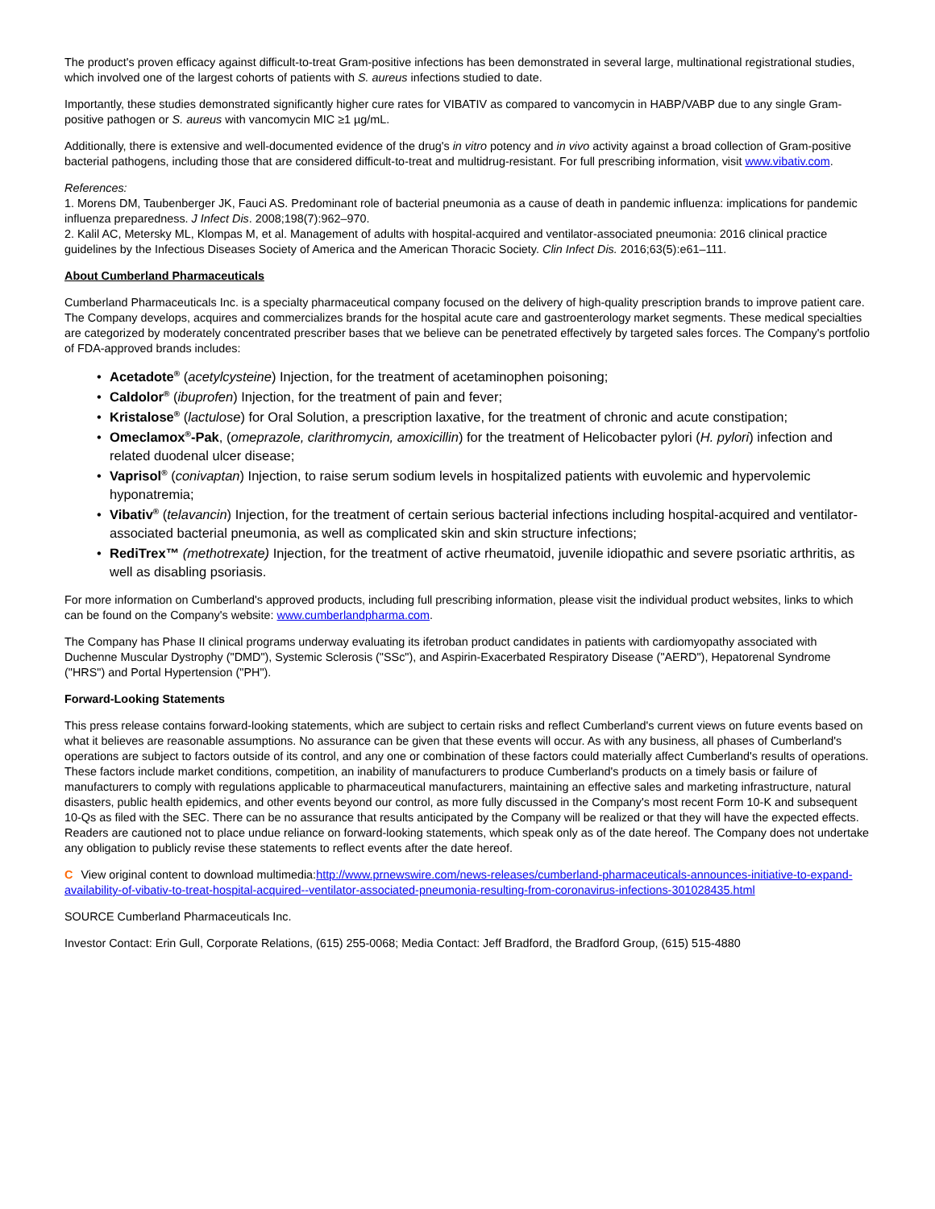The product's proven efficacy against difficult-to-treat Gram-positive infections has been demonstrated in several large, multinational registrational studies, which involved one of the largest cohorts of patients with S. aureus infections studied to date.
Importantly, these studies demonstrated significantly higher cure rates for VIBATIV as compared to vancomycin in HABP/VABP due to any single Gram-positive pathogen or S. aureus with vancomycin MIC ≥1 µg/mL.
Additionally, there is extensive and well-documented evidence of the drug's in vitro potency and in vivo activity against a broad collection of Gram-positive bacterial pathogens, including those that are considered difficult-to-treat and multidrug-resistant. For full prescribing information, visit www.vibativ.com.
References:
1. Morens DM, Taubenberger JK, Fauci AS. Predominant role of bacterial pneumonia as a cause of death in pandemic influenza: implications for pandemic influenza preparedness. J Infect Dis. 2008;198(7):962–970.
2. Kalil AC, Metersky ML, Klompas M, et al. Management of adults with hospital-acquired and ventilator-associated pneumonia: 2016 clinical practice guidelines by the Infectious Diseases Society of America and the American Thoracic Society. Clin Infect Dis. 2016;63(5):e61–111.
About Cumberland Pharmaceuticals
Cumberland Pharmaceuticals Inc. is a specialty pharmaceutical company focused on the delivery of high-quality prescription brands to improve patient care. The Company develops, acquires and commercializes brands for the hospital acute care and gastroenterology market segments. These medical specialties are categorized by moderately concentrated prescriber bases that we believe can be penetrated effectively by targeted sales forces. The Company's portfolio of FDA-approved brands includes:
• Acetadote<sup>®</sup> (acetylcysteine) Injection, for the treatment of acetaminophen poisoning;
• Caldolor<sup>®</sup> (ibuprofen) Injection, for the treatment of pain and fever;
• Kristalose<sup>®</sup> (lactulose) for Oral Solution, a prescription laxative, for the treatment of chronic and acute constipation;
• Omeclamox<sup>®</sup>-Pak, (omeprazole, clarithromycin, amoxicillin) for the treatment of Helicobacter pylori (H. pylori) infection and related duodenal ulcer disease;
• Vaprisol<sup>®</sup> (conivaptan) Injection, to raise serum sodium levels in hospitalized patients with euvolemic and hypervolemic hyponatremia;
• Vibativ<sup>®</sup> (telavancin) Injection, for the treatment of certain serious bacterial infections including hospital-acquired and ventilator-associated bacterial pneumonia, as well as complicated skin and skin structure infections;
• RediTrex™ (methotrexate) Injection, for the treatment of active rheumatoid, juvenile idiopathic and severe psoriatic arthritis, as well as disabling psoriasis.
For more information on Cumberland's approved products, including full prescribing information, please visit the individual product websites, links to which can be found on the Company's website: www.cumberlandpharma.com.
The Company has Phase II clinical programs underway evaluating its ifetroban product candidates in patients with cardiomyopathy associated with Duchenne Muscular Dystrophy ("DMD"), Systemic Sclerosis ("SSc"), and Aspirin-Exacerbated Respiratory Disease ("AERD"), Hepatorenal Syndrome ("HRS") and Portal Hypertension ("PH").
Forward-Looking Statements
This press release contains forward-looking statements, which are subject to certain risks and reflect Cumberland's current views on future events based on what it believes are reasonable assumptions. No assurance can be given that these events will occur. As with any business, all phases of Cumberland's operations are subject to factors outside of its control, and any one or combination of these factors could materially affect Cumberland's results of operations. These factors include market conditions, competition, an inability of manufacturers to produce Cumberland's products on a timely basis or failure of manufacturers to comply with regulations applicable to pharmaceutical manufacturers, maintaining an effective sales and marketing infrastructure, natural disasters, public health epidemics, and other events beyond our control, as more fully discussed in the Company's most recent Form 10-K and subsequent 10-Qs as filed with the SEC. There can be no assurance that results anticipated by the Company will be realized or that they will have the expected effects. Readers are cautioned not to place undue reliance on forward-looking statements, which speak only as of the date hereof. The Company does not undertake any obligation to publicly revise these statements to reflect events after the date hereof.
C View original content to download multimedia:http://www.prnewswire.com/news-releases/cumberland-pharmaceuticals-announces-initiative-to-expand-availability-of-vibativ-to-treat-hospital-acquired--ventilator-associated-pneumonia-resulting-from-coronavirus-infections-301028435.html
SOURCE Cumberland Pharmaceuticals Inc.
Investor Contact: Erin Gull, Corporate Relations, (615) 255-0068; Media Contact: Jeff Bradford, the Bradford Group, (615) 515-4880